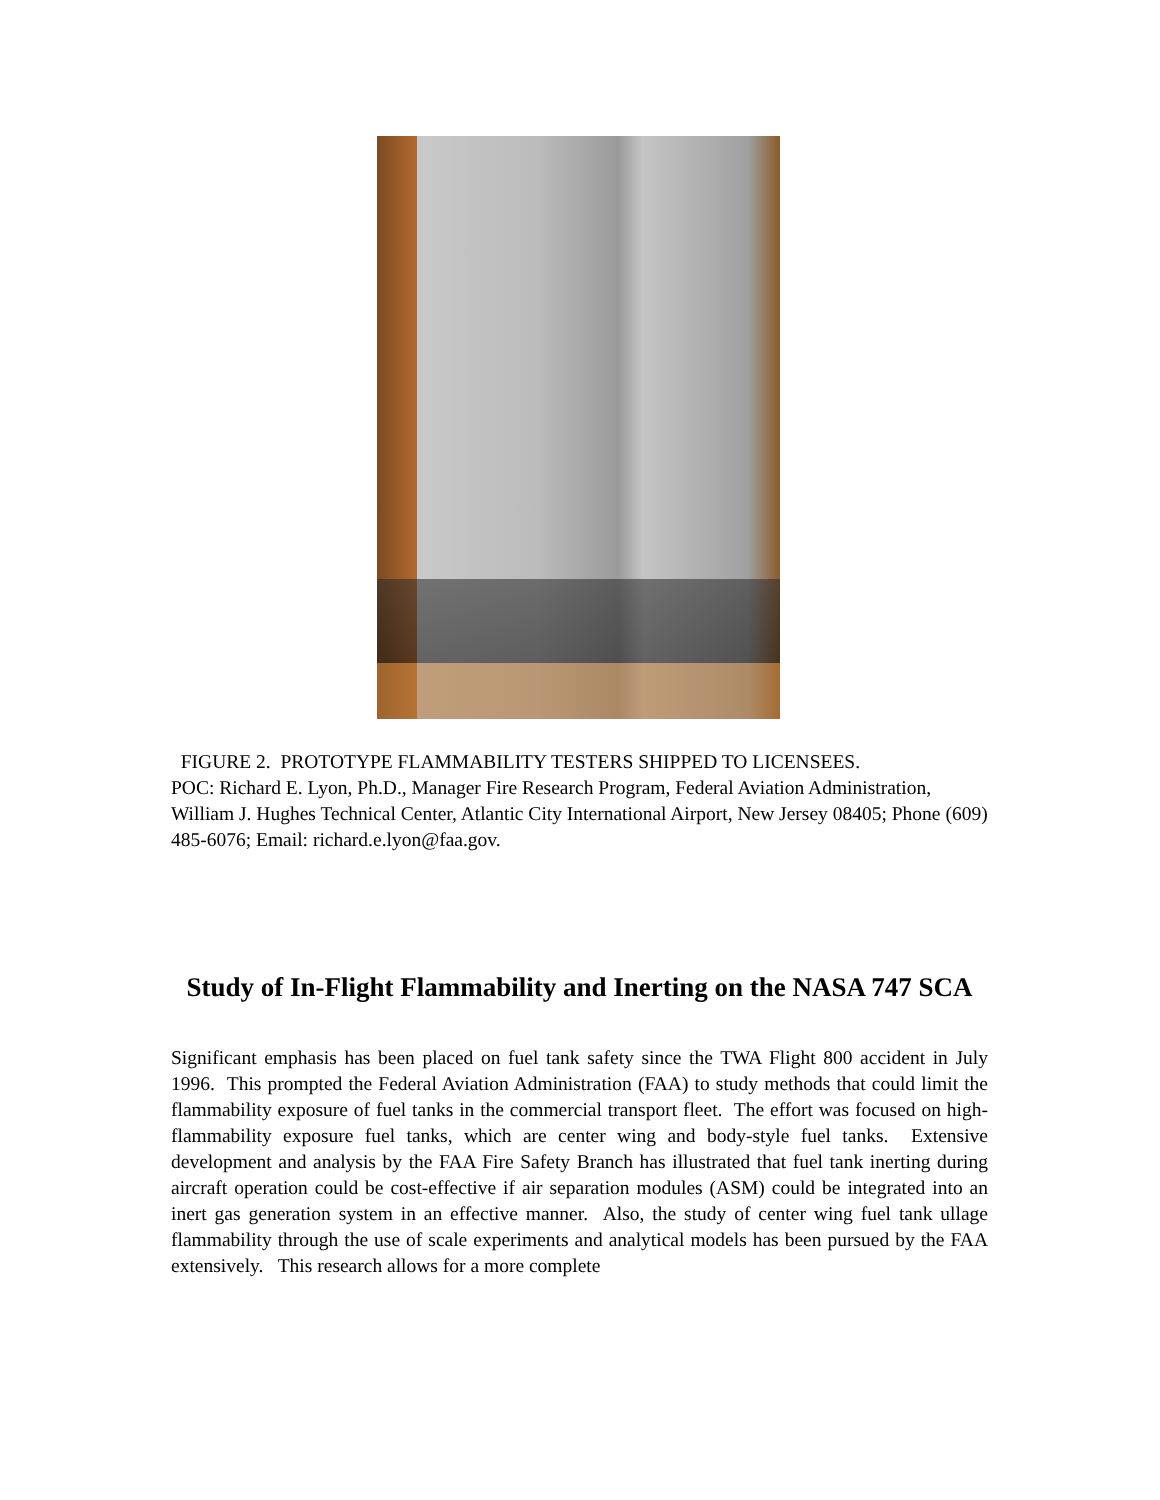FIGURE 2. PROTOTYPE FLAMMABILITY TESTERS SHIPPED TO LICENSEES.
POC: Richard E. Lyon, Ph.D., Manager Fire Research Program, Federal Aviation Administration, William J. Hughes Technical Center, Atlantic City International Airport, New Jersey 08405; Phone (609) 485-6076; Email: richard.e.lyon@faa.gov.
Study of In-Flight Flammability and Inerting on the NASA 747 SCA
Significant emphasis has been placed on fuel tank safety since the TWA Flight 800 accident in July 1996. This prompted the Federal Aviation Administration (FAA) to study methods that could limit the flammability exposure of fuel tanks in the commercial transport fleet. The effort was focused on high-flammability exposure fuel tanks, which are center wing and body-style fuel tanks. Extensive development and analysis by the FAA Fire Safety Branch has illustrated that fuel tank inerting during aircraft operation could be cost-effective if air separation modules (ASM) could be integrated into an inert gas generation system in an effective manner. Also, the study of center wing fuel tank ullage flammability through the use of scale experiments and analytical models has been pursued by the FAA extensively. This research allows for a more complete